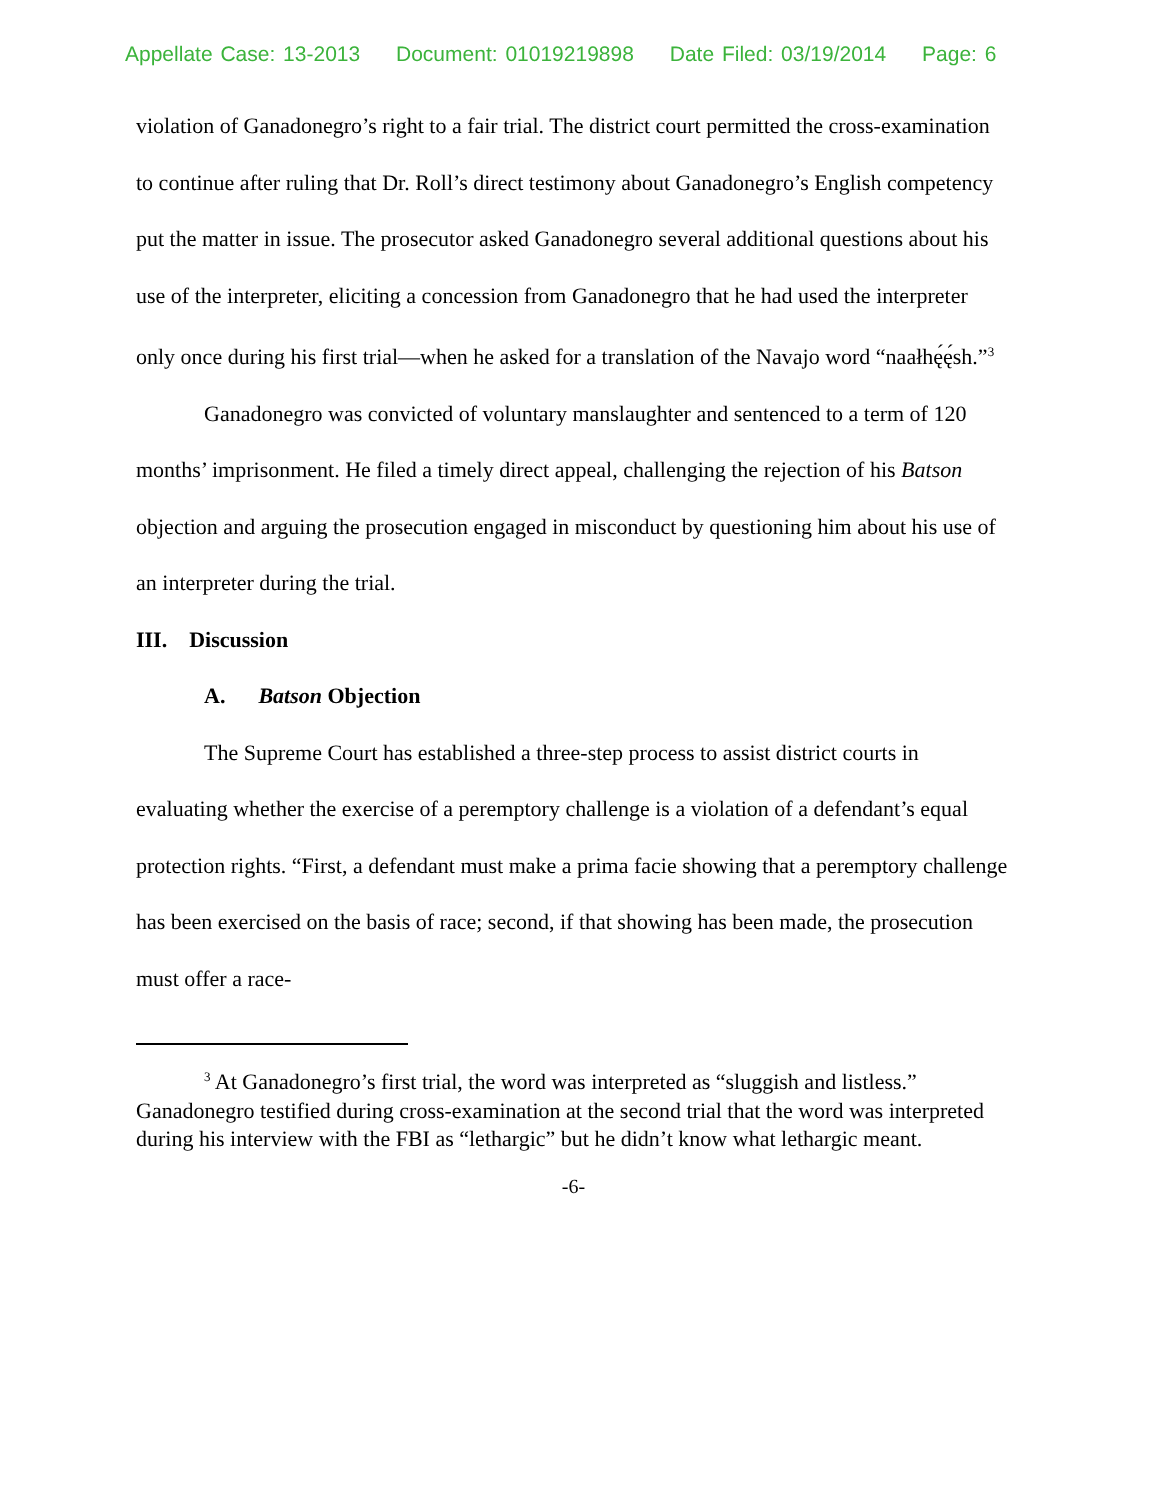Appellate Case: 13-2013 Document: 01019219898 Date Filed: 03/19/2014 Page: 6
violation of Ganadonegro’s right to a fair trial. The district court permitted the cross-examination to continue after ruling that Dr. Roll’s direct testimony about Ganadonegro’s English competency put the matter in issue. The prosecutor asked Ganadonegro several additional questions about his use of the interpreter, eliciting a concession from Ganadonegro that he had used the interpreter only once during his first trial—when he asked for a translation of the Navajo word “naałhę́ę́sh.”<sup>3</sup>
Ganadonegro was convicted of voluntary manslaughter and sentenced to a term of 120 months’ imprisonment. He filed a timely direct appeal, challenging the rejection of his Batson objection and arguing the prosecution engaged in misconduct by questioning him about his use of an interpreter during the trial.
III. Discussion
A. Batson Objection
The Supreme Court has established a three-step process to assist district courts in evaluating whether the exercise of a peremptory challenge is a violation of a defendant’s equal protection rights. “First, a defendant must make a prima facie showing that a peremptory challenge has been exercised on the basis of race; second, if that showing has been made, the prosecution must offer a race-
<sup>3</sup> At Ganadonegro’s first trial, the word was interpreted as “sluggish and listless.” Ganadonegro testified during cross-examination at the second trial that the word was interpreted during his interview with the FBI as “lethargic” but he didn’t know what lethargic meant.
-6-